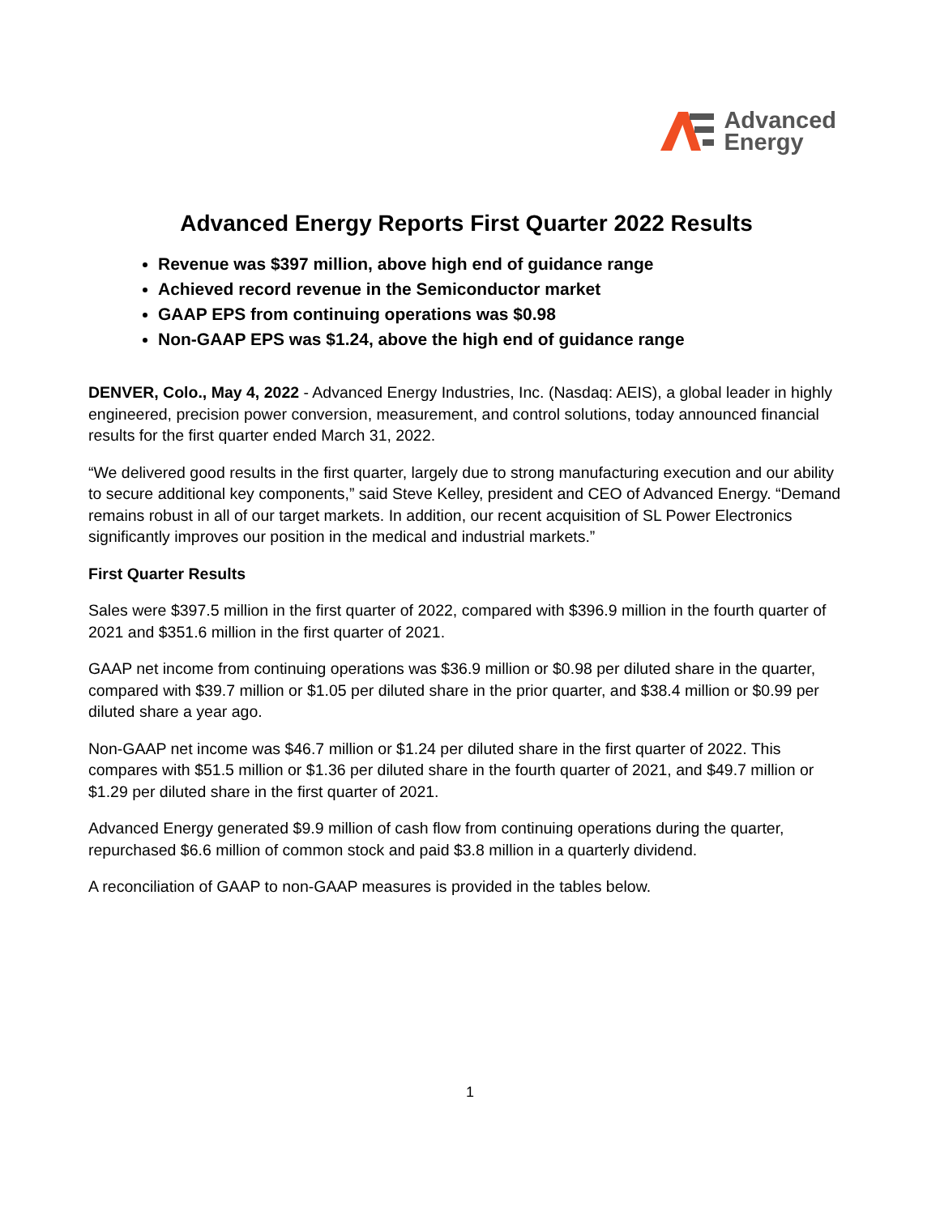Advanced
Energy
Advanced Energy Reports First Quarter 2022 Results
Revenue was $397 million, above high end of guidance range
Achieved record revenue in the Semiconductor market
GAAP EPS from continuing operations was $0.98
Non-GAAP EPS was $1.24, above the high end of guidance range
DENVER, Colo., May 4, 2022 - Advanced Energy Industries, Inc. (Nasdaq: AEIS), a global leader in highly engineered, precision power conversion, measurement, and control solutions, today announced financial results for the first quarter ended March 31, 2022.
“We delivered good results in the first quarter, largely due to strong manufacturing execution and our ability to secure additional key components,” said Steve Kelley, president and CEO of Advanced Energy. “Demand remains robust in all of our target markets. In addition, our recent acquisition of SL Power Electronics significantly improves our position in the medical and industrial markets.”
First Quarter Results
Sales were $397.5 million in the first quarter of 2022, compared with $396.9 million in the fourth quarter of 2021 and $351.6 million in the first quarter of 2021.
GAAP net income from continuing operations was $36.9 million or $0.98 per diluted share in the quarter, compared with $39.7 million or $1.05 per diluted share in the prior quarter, and $38.4 million or $0.99 per diluted share a year ago.
Non-GAAP net income was $46.7 million or $1.24 per diluted share in the first quarter of 2022. This compares with $51.5 million or $1.36 per diluted share in the fourth quarter of 2021, and $49.7 million or $1.29 per diluted share in the first quarter of 2021.
Advanced Energy generated $9.9 million of cash flow from continuing operations during the quarter, repurchased $6.6 million of common stock and paid $3.8 million in a quarterly dividend.
A reconciliation of GAAP to non-GAAP measures is provided in the tables below.
1